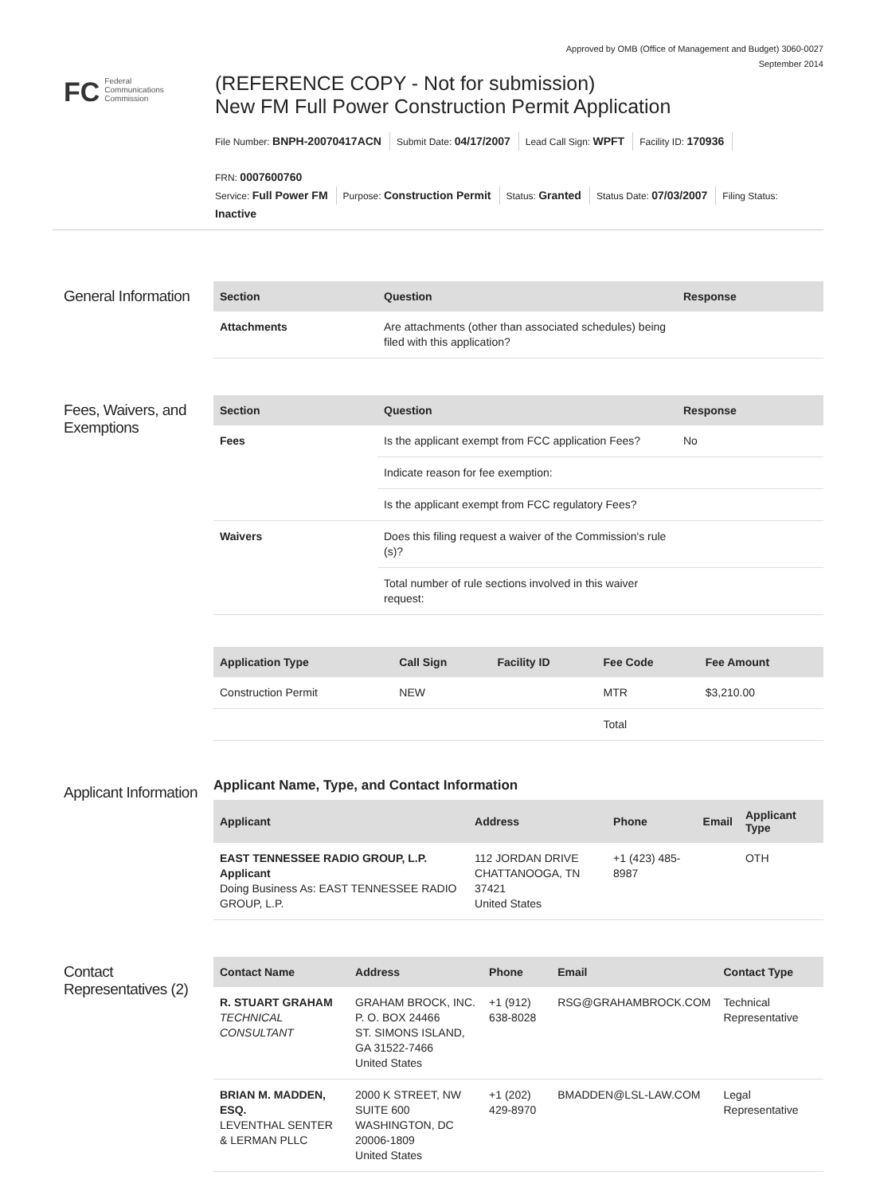Approved by OMB (Office of Management and Budget) 3060-0027
September 2014
FC Federal
Communications
Commission
(REFERENCE COPY - Not for submission)
New FM Full Power Construction Permit Application
File Number: BNPH-20070417ACN Submit Date: 04/17/2007 Lead Call Sign: WPFT Facility ID: 170936
FRN: 0007600760
Service: Full Power FM Purpose: Construction Permit Status: Granted Status Date: 07/03/2007 Filing Status:
Inactive
General Information
| Section | Question | Response |
| --- | --- | --- |
| Attachments | Are attachments (other than associated schedules) being filed with this application? | |
Fees, Waivers, and Exemptions
| Section | Question | Response |
| --- | --- | --- |
| Fees | Is the applicant exempt from FCC application Fees? | No |
| | Indicate reason for fee exemption: | |
| | Is the applicant exempt from FCC regulatory Fees? | |
| Waivers | Does this filing request a waiver of the Commission's rule (s)? | |
| | Total number of rule sections involved in this waiver request: | |
| Application Type | Call Sign | Facility ID | Fee Code | Fee Amount |
| --- | --- | --- | --- | --- |
| Construction Permit | NEW | | MTR | $3,210.00 |
| | | | Total | |
Applicant Information
Applicant Name, Type, and Contact Information
| Applicant | Address | Phone | Email | Applicant Type |
| --- | --- | --- | --- | --- |
| EAST TENNESSEE RADIO GROUP, L.P. Applicant Doing Business As: EAST TENNESSEE RADIO GROUP, L.P. | 112 JORDAN DRIVE CHATTANOOGA, TN 37421 United States | +1 (423) 485-8987 | | OTH |
Contact Representatives (2)
| Contact Name | Address | Phone | Email | Contact Type |
| --- | --- | --- | --- | --- |
| R. STUART GRAHAM TECHNICAL CONSULTANT | GRAHAM BROCK, INC. P. O. BOX 24466 ST. SIMONS ISLAND, GA 31522-7466 United States | +1 (912) 638-8028 | RSG@GRAHAMBROCK.COM | Technical Representative |
| BRIAN M. MADDEN, ESQ. LEVENTHAL SENTER & LERMAN PLLC | 2000 K STREET, NW SUITE 600 WASHINGTON, DC 20006-1809 United States | +1 (202) 429-8970 | BMADDEN@LSL-LAW.COM | Legal Representative |